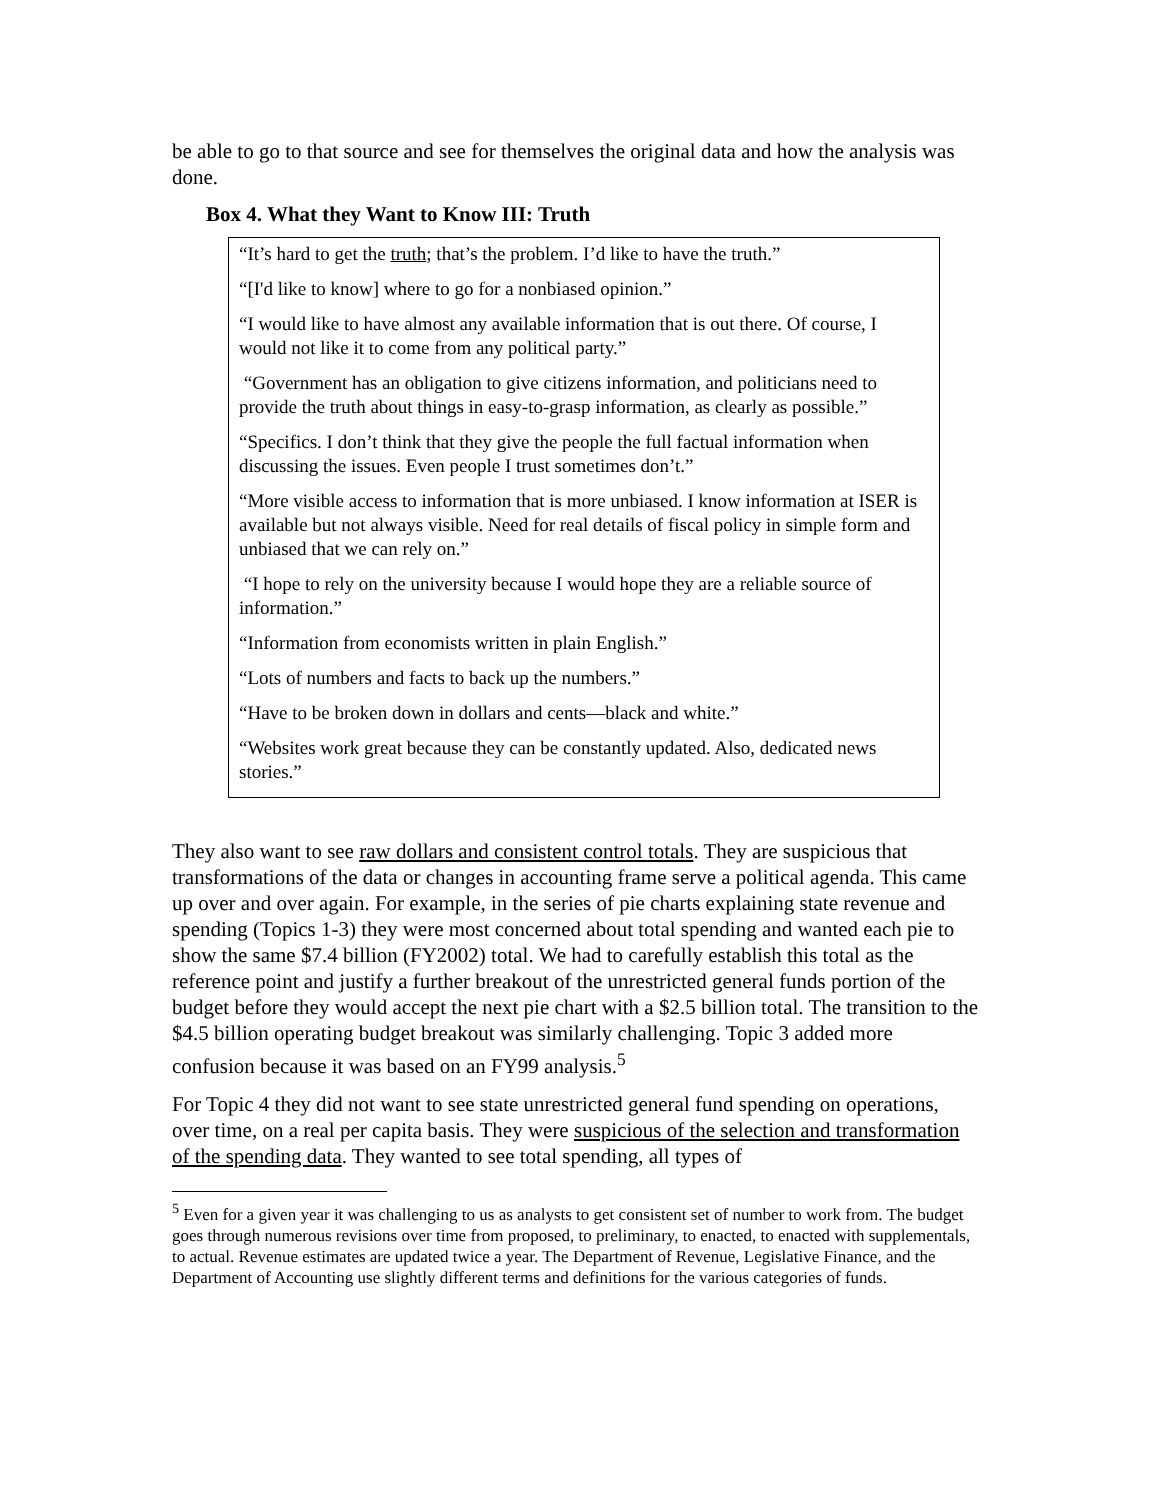be able to go to that source and see for themselves the original data and how the analysis was done.
Box 4. What they Want to Know III: Truth
“It’s hard to get the truth; that’s the problem. I’d like to have the truth.”
“[I'd like to know] where to go for a nonbiased opinion.”
“I would like to have almost any available information that is out there. Of course, I would not like it to come from any political party.”
“Government has an obligation to give citizens information, and politicians need to provide the truth about things in easy-to-grasp information, as clearly as possible.”
“Specifics. I don’t think that they give the people the full factual information when discussing the issues. Even people I trust sometimes don’t.”
“More visible access to information that is more unbiased. I know information at ISER is available but not always visible. Need for real details of fiscal policy in simple form and unbiased that we can rely on.”
“I hope to rely on the university because I would hope they are a reliable source of information.”
“Information from economists written in plain English.”
“Lots of numbers and facts to back up the numbers.”
“Have to be broken down in dollars and cents—black and white.”
“Websites work great because they can be constantly updated. Also, dedicated news stories.”
They also want to see raw dollars and consistent control totals. They are suspicious that transformations of the data or changes in accounting frame serve a political agenda. This came up over and over again. For example, in the series of pie charts explaining state revenue and spending (Topics 1-3) they were most concerned about total spending and wanted each pie to show the same $7.4 billion (FY2002) total. We had to carefully establish this total as the reference point and justify a further breakout of the unrestricted general funds portion of the budget before they would accept the next pie chart with a $2.5 billion total. The transition to the $4.5 billion operating budget breakout was similarly challenging. Topic 3 added more confusion because it was based on an FY99 analysis.<sup>5</sup>
For Topic 4 they did not want to see state unrestricted general fund spending on operations, over time, on a real per capita basis. They were suspicious of the selection and transformation of the spending data. They wanted to see total spending, all types of
<sup>5</sup> Even for a given year it was challenging to us as analysts to get consistent set of number to work from. The budget goes through numerous revisions over time from proposed, to preliminary, to enacted, to enacted with supplementals, to actual. Revenue estimates are updated twice a year. The Department of Revenue, Legislative Finance, and the Department of Accounting use slightly different terms and definitions for the various categories of funds.